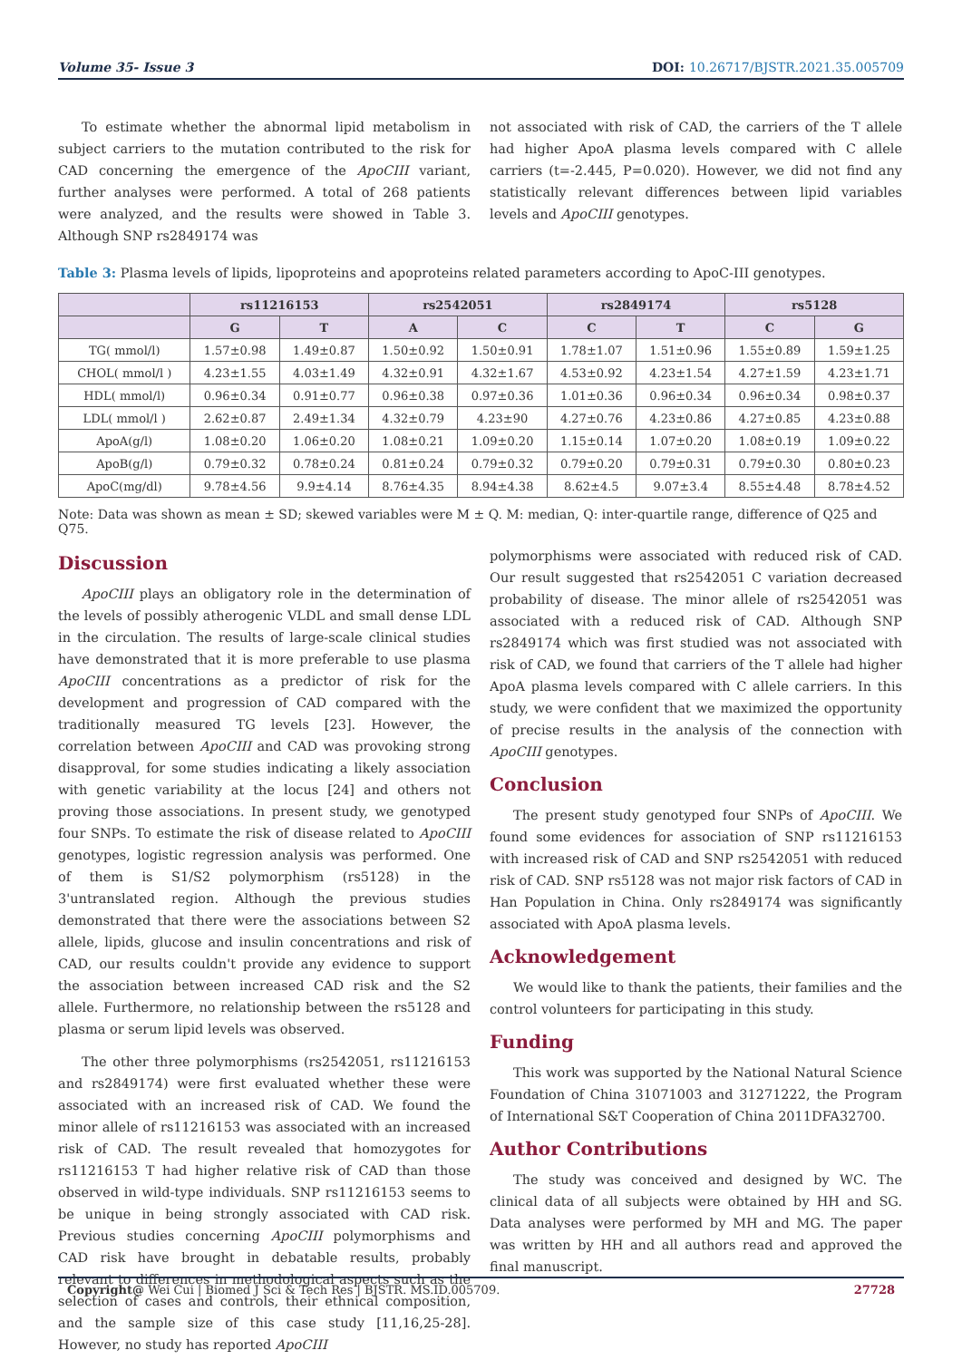Volume 35- Issue 3 DOI: 10.26717/BJSTR.2021.35.005709
To estimate whether the abnormal lipid metabolism in subject carriers to the mutation contributed to the risk for CAD concerning the emergence of the ApoCIII variant, further analyses were performed. A total of 268 patients were analyzed, and the results were showed in Table 3. Although SNP rs2849174 was
not associated with risk of CAD, the carriers of the T allele had higher ApoA plasma levels compared with C allele carriers (t=-2.445, P=0.020). However, we did not find any statistically relevant differences between lipid variables levels and ApoCIII genotypes.
Table 3: Plasma levels of lipids, lipoproteins and apoproteins related parameters according to ApoC-III genotypes.
| | rs11216153 | | rs2542051 | | rs2849174 | | rs5128 | |
| --- | --- | --- | --- | --- | --- | --- | --- | --- |
| | G | T | A | C | C | T | C | G |
| TG( mmol/l) | 1.57±0.98 | 1.49±0.87 | 1.50±0.92 | 1.50±0.91 | 1.78±1.07 | 1.51±0.96 | 1.55±0.89 | 1.59±1.25 |
| CHOL( mmol/l ) | 4.23±1.55 | 4.03±1.49 | 4.32±0.91 | 4.32±1.67 | 4.53±0.92 | 4.23±1.54 | 4.27±1.59 | 4.23±1.71 |
| HDL( mmol/l) | 0.96±0.34 | 0.91±0.77 | 0.96±0.38 | 0.97±0.36 | 1.01±0.36 | 0.96±0.34 | 0.96±0.34 | 0.98±0.37 |
| LDL( mmol/l ) | 2.62±0.87 | 2.49±1.34 | 4.32±0.79 | 4.23±90 | 4.27±0.76 | 4.23±0.86 | 4.27±0.85 | 4.23±0.88 |
| ApoA(g/l) | 1.08±0.20 | 1.06±0.20 | 1.08±0.21 | 1.09±0.20 | 1.15±0.14 | 1.07±0.20 | 1.08±0.19 | 1.09±0.22 |
| ApoB(g/l) | 0.79±0.32 | 0.78±0.24 | 0.81±0.24 | 0.79±0.32 | 0.79±0.20 | 0.79±0.31 | 0.79±0.30 | 0.80±0.23 |
| ApoC(mg/dl) | 9.78±4.56 | 9.9±4.14 | 8.76±4.35 | 8.94±4.38 | 8.62±4.5 | 9.07±3.4 | 8.55±4.48 | 8.78±4.52 |
Note: Data was shown as mean ± SD; skewed variables were M ± Q. M: median, Q: inter-quartile range, difference of Q25 and Q75.
Discussion
ApoCIII plays an obligatory role in the determination of the levels of possibly atherogenic VLDL and small dense LDL in the circulation. The results of large-scale clinical studies have demonstrated that it is more preferable to use plasma ApoCIII concentrations as a predictor of risk for the development and progression of CAD compared with the traditionally measured TG levels [23]. However, the correlation between ApoCIII and CAD was provoking strong disapproval, for some studies indicating a likely association with genetic variability at the locus [24] and others not proving those associations. In present study, we genotyped four SNPs. To estimate the risk of disease related to ApoCIII genotypes, logistic regression analysis was performed. One of them is S1/S2 polymorphism (rs5128) in the 3'untranslated region. Although the previous studies demonstrated that there were the associations between S2 allele, lipids, glucose and insulin concentrations and risk of CAD, our results couldn't provide any evidence to support the association between increased CAD risk and the S2 allele. Furthermore, no relationship between the rs5128 and plasma or serum lipid levels was observed.
The other three polymorphisms (rs2542051, rs11216153 and rs2849174) were first evaluated whether these were associated with an increased risk of CAD. We found the minor allele of rs11216153 was associated with an increased risk of CAD. The result revealed that homozygotes for rs11216153 T had higher relative risk of CAD than those observed in wild-type individuals. SNP rs11216153 seems to be unique in being strongly associated with CAD risk. Previous studies concerning ApoCIII polymorphisms and CAD risk have brought in debatable results, probably relevant to differences in methodological aspects such as the selection of cases and controls, their ethnical composition, and the sample size of this case study [11,16,25-28]. However, no study has reported ApoCIII
polymorphisms were associated with reduced risk of CAD. Our result suggested that rs2542051 C variation decreased probability of disease. The minor allele of rs2542051 was associated with a reduced risk of CAD. Although SNP rs2849174 which was first studied was not associated with risk of CAD, we found that carriers of the T allele had higher ApoA plasma levels compared with C allele carriers. In this study, we were confident that we maximized the opportunity of precise results in the analysis of the connection with ApoCIII genotypes.
Conclusion
The present study genotyped four SNPs of ApoCIII. We found some evidences for association of SNP rs11216153 with increased risk of CAD and SNP rs2542051 with reduced risk of CAD. SNP rs5128 was not major risk factors of CAD in Han Population in China. Only rs2849174 was significantly associated with ApoA plasma levels.
Acknowledgement
We would like to thank the patients, their families and the control volunteers for participating in this study.
Funding
This work was supported by the National Natural Science Foundation of China 31071003 and 31271222, the Program of International S&T Cooperation of China 2011DFA32700.
Author Contributions
The study was conceived and designed by WC. The clinical data of all subjects were obtained by HH and SG. Data analyses were performed by MH and MG. The paper was written by HH and all authors read and approved the final manuscript.
Copyright@ Wei Cui | Biomed J Sci & Tech Res | BJSTR. MS.ID.005709. 27728